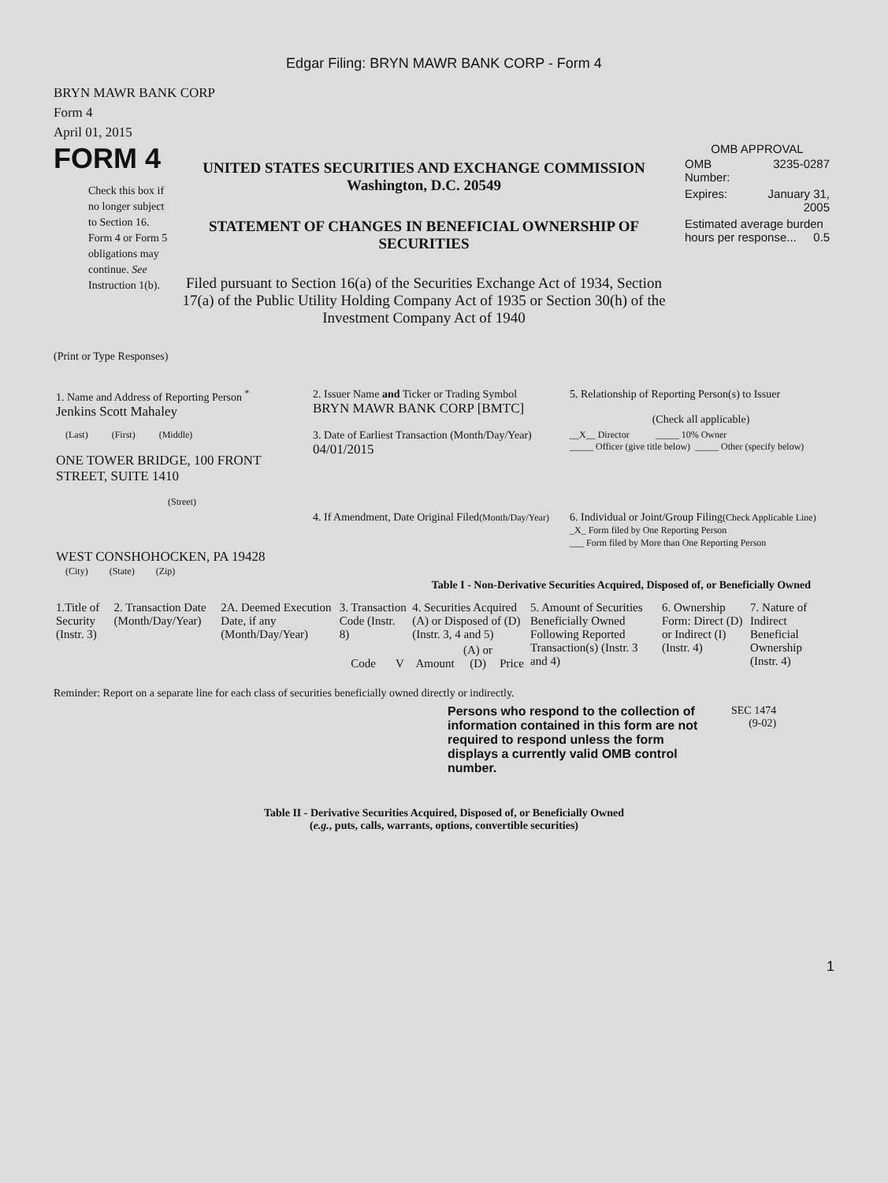Edgar Filing: BRYN MAWR BANK CORP - Form 4
BRYN MAWR BANK CORP
Form 4
April 01, 2015
FORM 4
Check this box if no longer subject to Section 16. Form 4 or Form 5 obligations may continue. See Instruction 1(b).
UNITED STATES SECURITIES AND EXCHANGE COMMISSION
Washington, D.C. 20549
STATEMENT OF CHANGES IN BENEFICIAL OWNERSHIP OF SECURITIES
Filed pursuant to Section 16(a) of the Securities Exchange Act of 1934, Section 17(a) of the Public Utility Holding Company Act of 1935 or Section 30(h) of the Investment Company Act of 1940
OMB APPROVAL
| OMB Number: | 3235-0287 |
| Expires: | January 31, 2005 |
| Estimated average burden hours per response... 0.5 | |
(Print or Type Responses)
| 1. Name and Address of Reporting Person <sup>*</sup> Jenkins Scott Mahaley | 2. Issuer Name and Ticker or Trading Symbol BRYN MAWR BANK CORP [BMTC] | 5. Relationship of Reporting Person(s) to Issuer (Check all applicable) |
| (Last) (First) (Middle) ONE TOWER BRIDGE, 100 FRONT STREET, SUITE 1410 (Street) | 3. Date of Earliest Transaction (Month/Day/Year) 04/01/2015 | __X__ Director _____ 10% Owner _____ Officer (give title below) _____ Other (specify below) |
| WEST CONSHOHOCKEN, PA 19428 (City) (State) (Zip) | 4. If Amendment, Date Original Filed (Month/Day/Year) | 6. Individual or Joint/Group Filing (Check Applicable Line) _X_ Form filed by One Reporting Person ___ Form filed by More than One Reporting Person |
Table I - Non-Derivative Securities Acquired, Disposed of, or Beneficially Owned
| 1.Title of Security (Instr. 3) | 2. Transaction Date (Month/Day/Year) | 2A. Deemed Execution Date, if any (Month/Day/Year) | 3. Transaction Code (Instr. 8) | | 4. Securities Acquired (A) or Disposed of (D) (Instr. 3, 4 and 5) | | | 5. Amount of Securities Beneficially Owned Following Reported Transaction(s) (Instr. 3 and 4) | 6. Ownership Form: Direct (D) or Indirect (I) (Instr. 4) | 7. Nature of Indirect Beneficial Ownership (Instr. 4) |
| | | | Code | V | Amount | (A) or (D) | Price | | | |
Reminder: Report on a separate line for each class of securities beneficially owned directly or indirectly.
Persons who respond to the collection of information contained in this form are not required to respond unless the form displays a currently valid OMB control number.
SEC 1474
(9-02)
Table II - Derivative Securities Acquired, Disposed of, or Beneficially Owned
(e.g., puts, calls, warrants, options, convertible securities)
1